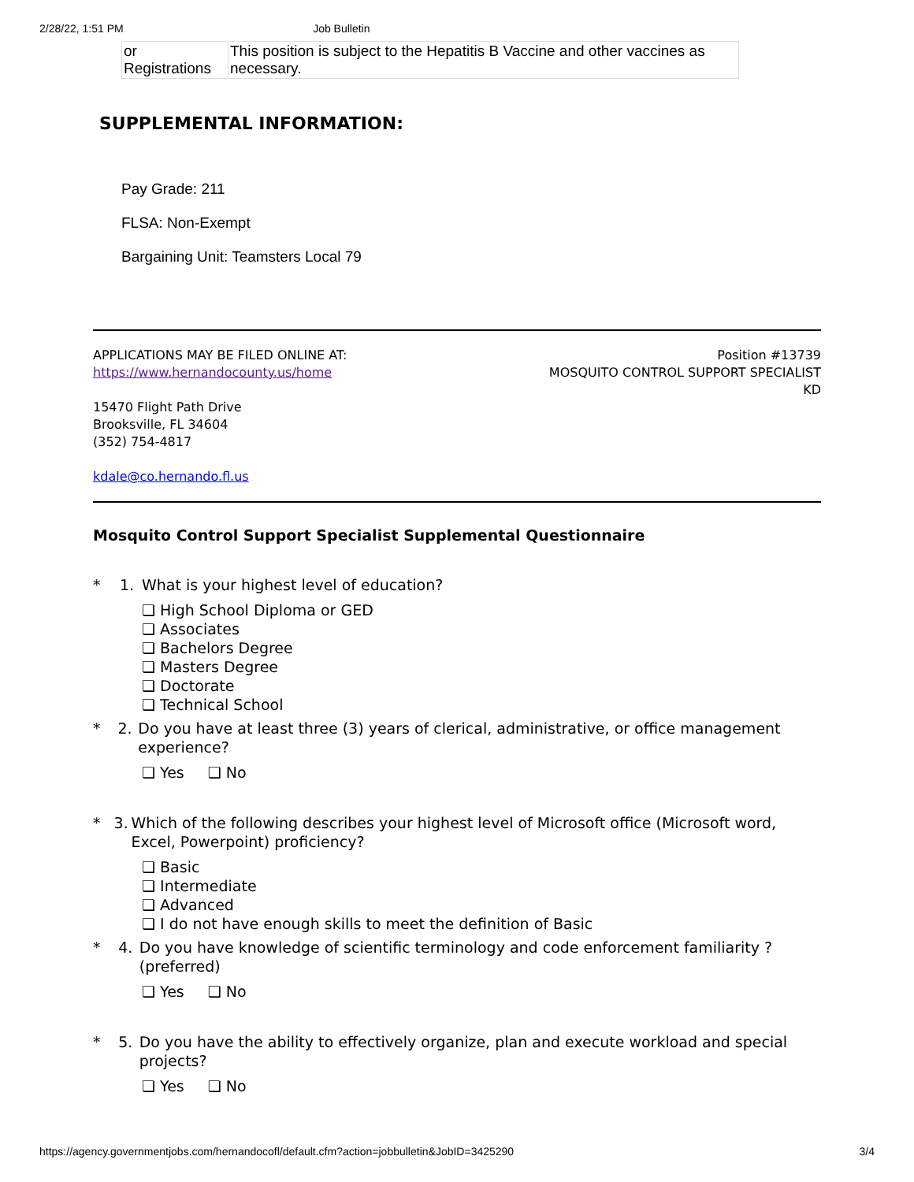2/28/22, 1:51 PM Job Bulletin
| or Registrations | This position is subject to the Hepatitis B Vaccine and other vaccines as necessary. |
SUPPLEMENTAL INFORMATION:
Pay Grade: 211
FLSA: Non-Exempt
Bargaining Unit: Teamsters Local 79
APPLICATIONS MAY BE FILED ONLINE AT:
https://www.hernandocounty.us/home
15470 Flight Path Drive
Brooksville, FL 34604
(352) 754-4817
kdale@co.hernando.fl.us
Position #13739
MOSQUITO CONTROL SUPPORT SPECIALIST
KD
Mosquito Control Support Specialist Supplemental Questionnaire
* 1. What is your highest level of education?
❏ High School Diploma or GED
❏ Associates
❏ Bachelors Degree
❏ Masters Degree
❏ Doctorate
❏ Technical School
* 2. Do you have at least three (3) years of clerical, administrative, or office management experience?
❏ Yes ❏ No
* 3. Which of the following describes your highest level of Microsoft office (Microsoft word, Excel, Powerpoint) proficiency?
❏ Basic
❏ Intermediate
❏ Advanced
❏ I do not have enough skills to meet the definition of Basic
* 4. Do you have knowledge of scientific terminology and code enforcement familiarity ? (preferred)
❏ Yes ❏ No
* 5. Do you have the ability to effectively organize, plan and execute workload and special projects?
❏ Yes ❏ No
https://agency.governmentjobs.com/hernandocofl/default.cfm?action=jobbulletin&JobID=3425290 3/4